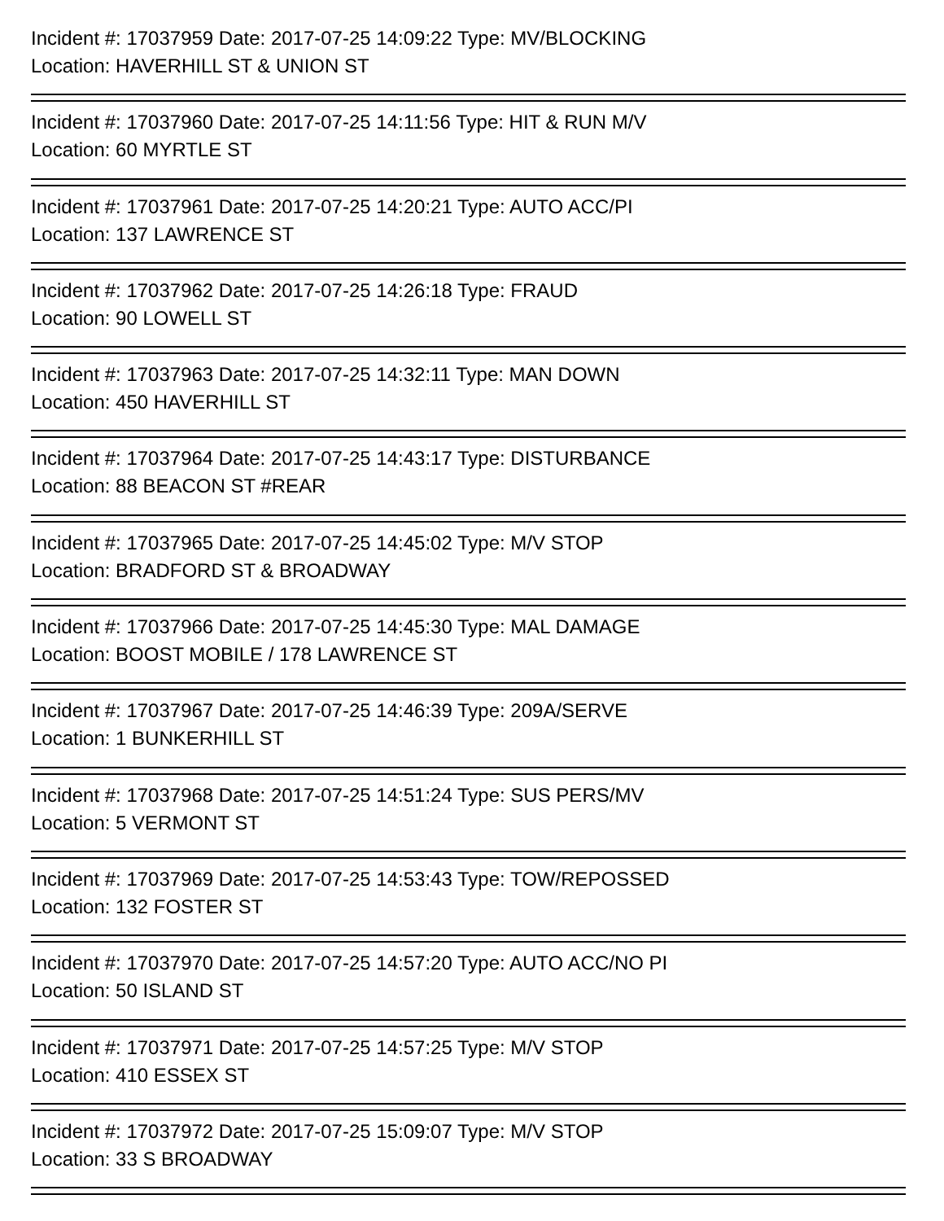Incident #: 17037959 Date: 2017-07-25 14:09:22 Type: MV/BLOCKING
Location: HAVERHILL ST & UNION ST
=
Incident #: 17037960 Date: 2017-07-25 14:11:56 Type: HIT & RUN M/V
Location: 60 MYRTLE ST
=
Incident #: 17037961 Date: 2017-07-25 14:20:21 Type: AUTO ACC/PI
Location: 137 LAWRENCE ST
=
Incident #: 17037962 Date: 2017-07-25 14:26:18 Type: FRAUD
Location: 90 LOWELL ST
=
Incident #: 17037963 Date: 2017-07-25 14:32:11 Type: MAN DOWN
Location: 450 HAVERHILL ST
=
Incident #: 17037964 Date: 2017-07-25 14:43:17 Type: DISTURBANCE
Location: 88 BEACON ST #REAR
=
Incident #: 17037965 Date: 2017-07-25 14:45:02 Type: M/V STOP
Location: BRADFORD ST & BROADWAY
=
Incident #: 17037966 Date: 2017-07-25 14:45:30 Type: MAL DAMAGE
Location: BOOST MOBILE / 178 LAWRENCE ST
=
Incident #: 17037967 Date: 2017-07-25 14:46:39 Type: 209A/SERVE
Location: 1 BUNKERHILL ST
=
Incident #: 17037968 Date: 2017-07-25 14:51:24 Type: SUS PERS/MV
Location: 5 VERMONT ST
=
Incident #: 17037969 Date: 2017-07-25 14:53:43 Type: TOW/REPOSSED
Location: 132 FOSTER ST
=
Incident #: 17037970 Date: 2017-07-25 14:57:20 Type: AUTO ACC/NO PI
Location: 50 ISLAND ST
=
Incident #: 17037971 Date: 2017-07-25 14:57:25 Type: M/V STOP
Location: 410 ESSEX ST
=
Incident #: 17037972 Date: 2017-07-25 15:09:07 Type: M/V STOP
Location: 33 S BROADWAY
=